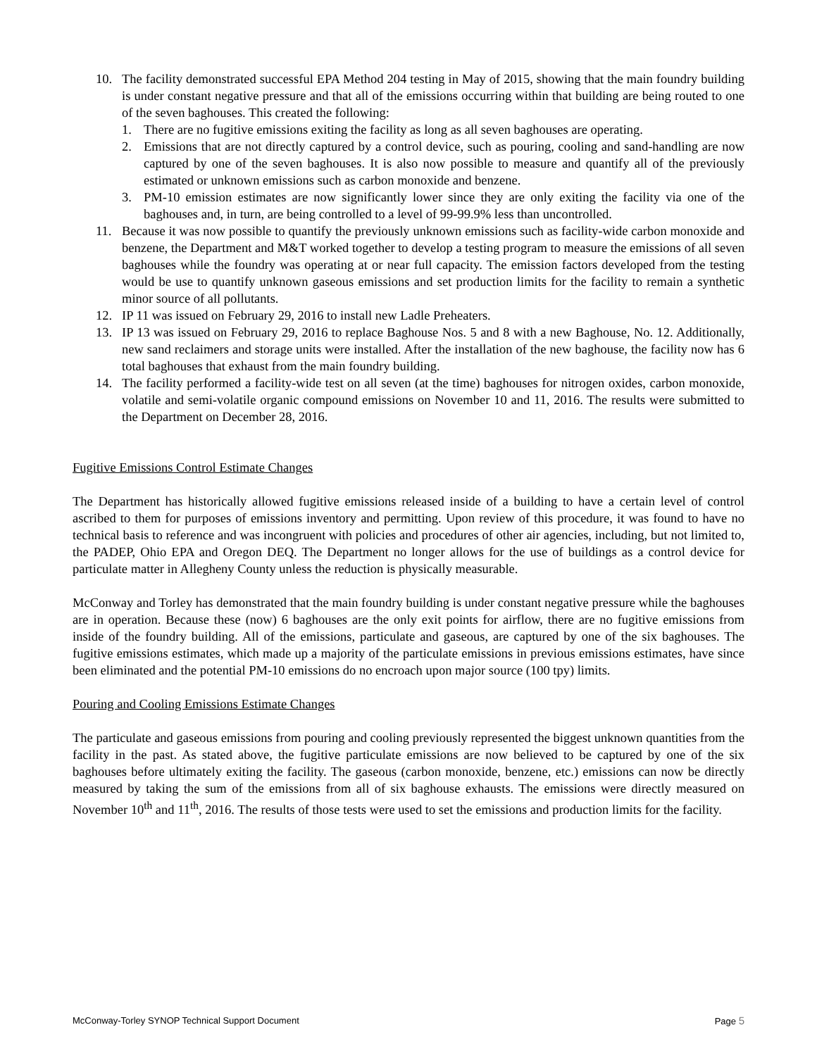10. The facility demonstrated successful EPA Method 204 testing in May of 2015, showing that the main foundry building is under constant negative pressure and that all of the emissions occurring within that building are being routed to one of the seven baghouses. This created the following:
1. There are no fugitive emissions exiting the facility as long as all seven baghouses are operating.
2. Emissions that are not directly captured by a control device, such as pouring, cooling and sand-handling are now captured by one of the seven baghouses. It is also now possible to measure and quantify all of the previously estimated or unknown emissions such as carbon monoxide and benzene.
3. PM-10 emission estimates are now significantly lower since they are only exiting the facility via one of the baghouses and, in turn, are being controlled to a level of 99-99.9% less than uncontrolled.
11. Because it was now possible to quantify the previously unknown emissions such as facility-wide carbon monoxide and benzene, the Department and M&T worked together to develop a testing program to measure the emissions of all seven baghouses while the foundry was operating at or near full capacity. The emission factors developed from the testing would be use to quantify unknown gaseous emissions and set production limits for the facility to remain a synthetic minor source of all pollutants.
12. IP 11 was issued on February 29, 2016 to install new Ladle Preheaters.
13. IP 13 was issued on February 29, 2016 to replace Baghouse Nos. 5 and 8 with a new Baghouse, No. 12. Additionally, new sand reclaimers and storage units were installed. After the installation of the new baghouse, the facility now has 6 total baghouses that exhaust from the main foundry building.
14. The facility performed a facility-wide test on all seven (at the time) baghouses for nitrogen oxides, carbon monoxide, volatile and semi-volatile organic compound emissions on November 10 and 11, 2016. The results were submitted to the Department on December 28, 2016.
Fugitive Emissions Control Estimate Changes
The Department has historically allowed fugitive emissions released inside of a building to have a certain level of control ascribed to them for purposes of emissions inventory and permitting. Upon review of this procedure, it was found to have no technical basis to reference and was incongruent with policies and procedures of other air agencies, including, but not limited to, the PADEP, Ohio EPA and Oregon DEQ. The Department no longer allows for the use of buildings as a control device for particulate matter in Allegheny County unless the reduction is physically measurable.
McConway and Torley has demonstrated that the main foundry building is under constant negative pressure while the baghouses are in operation. Because these (now) 6 baghouses are the only exit points for airflow, there are no fugitive emissions from inside of the foundry building. All of the emissions, particulate and gaseous, are captured by one of the six baghouses. The fugitive emissions estimates, which made up a majority of the particulate emissions in previous emissions estimates, have since been eliminated and the potential PM-10 emissions do no encroach upon major source (100 tpy) limits.
Pouring and Cooling Emissions Estimate Changes
The particulate and gaseous emissions from pouring and cooling previously represented the biggest unknown quantities from the facility in the past. As stated above, the fugitive particulate emissions are now believed to be captured by one of the six baghouses before ultimately exiting the facility. The gaseous (carbon monoxide, benzene, etc.) emissions can now be directly measured by taking the sum of the emissions from all of six baghouse exhausts. The emissions were directly measured on November 10<sup>th</sup> and 11<sup>th</sup>, 2016. The results of those tests were used to set the emissions and production limits for the facility.
McConway-Torley SYNOP Technical Support Document Page 5